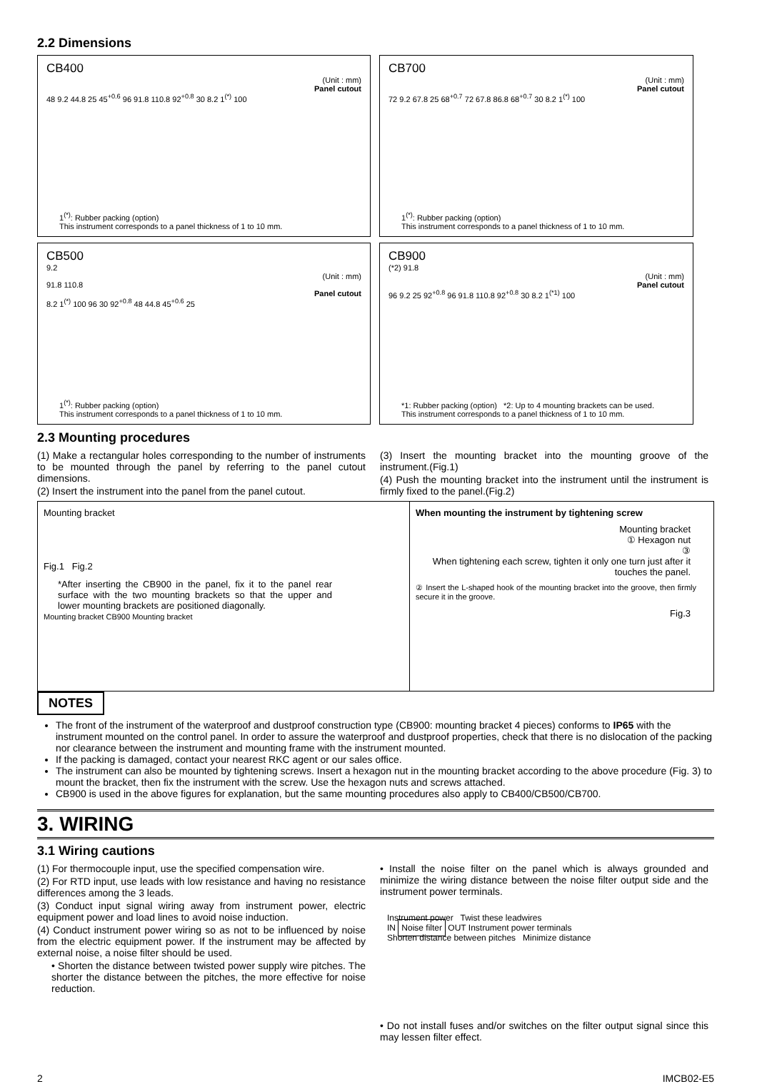2.2 Dimensions
CB400
(Unit : mm)
Panel cutout
48 9.2 44.8 25 45<sup>+0.6</sup> 96 91.8 110.8 92<sup>+0.8</sup> 30 8.2 1<sup>(*)</sup> 100
1<sup>(*)</sup>: Rubber packing (option)
This instrument corresponds to a panel thickness of 1 to 10 mm.
CB700
(Unit : mm)
Panel cutout
72 9.2 67.8 25 68<sup>+0.7</sup> 72 67.8 86.8 68<sup>+0.7</sup> 30 8.2 1<sup>(*)</sup> 100
1<sup>(*)</sup>: Rubber packing (option)
This instrument corresponds to a panel thickness of 1 to 10 mm.
CB500
9.2
(Unit : mm)
91.8 110.8
Panel cutout
8.2 1<sup>(*)</sup> 100 96 30 92<sup>+0.8</sup> 48 44.8 45<sup>+0.6</sup> 25
1<sup>(*)</sup>: Rubber packing (option)
This instrument corresponds to a panel thickness of 1 to 10 mm.
CB900
(*2) 91.8
(Unit : mm)
Panel cutout
96 9.2 25 92<sup>+0.8</sup> 96 91.8 110.8 92<sup>+0.8</sup> 30 8.2 1<sup>(*1)</sup> 100
*1: Rubber packing (option) *2: Up to 4 mounting brackets can be used.
This instrument corresponds to a panel thickness of 1 to 10 mm.
2.3 Mounting procedures
(1) Make a rectangular holes corresponding to the number of instruments to be mounted through the panel by referring to the panel cutout dimensions.
(2) Insert the instrument into the panel from the panel cutout.
(3) Insert the mounting bracket into the mounting groove of the instrument.(Fig.1)
(4) Push the mounting bracket into the instrument until the instrument is firmly fixed to the panel.(Fig.2)
Mounting bracket
Fig.1 Fig.2
*After inserting the CB900 in the panel, fix it to the panel rear surface with the two mounting brackets so that the upper and lower mounting brackets are positioned diagonally.
Mounting bracket CB900 Mounting bracket
When mounting the instrument by tightening screw
Mounting bracket
① Hexagon nut
③
When tightening each screw, tighten it only one turn just after it touches the panel.
② Insert the L-shaped hook of the mounting bracket into the groove, then firmly secure it in the groove.
Fig.3
NOTES
The front of the instrument of the waterproof and dustproof construction type (CB900: mounting bracket 4 pieces) conforms to IP65 with the instrument mounted on the control panel. In order to assure the waterproof and dustproof properties, check that there is no dislocation of the packing nor clearance between the instrument and mounting frame with the instrument mounted.
If the packing is damaged, contact your nearest RKC agent or our sales office.
The instrument can also be mounted by tightening screws. Insert a hexagon nut in the mounting bracket according to the above procedure (Fig. 3) to mount the bracket, then fix the instrument with the screw. Use the hexagon nuts and screws attached.
CB900 is used in the above figures for explanation, but the same mounting procedures also apply to CB400/CB500/CB700.
3. WIRING
3.1 Wiring cautions
(1) For thermocouple input, use the specified compensation wire.
(2) For RTD input, use leads with low resistance and having no resistance differences among the 3 leads.
(3) Conduct input signal wiring away from instrument power, electric equipment power and load lines to avoid noise induction.
(4) Conduct instrument power wiring so as not to be influenced by noise from the electric equipment power. If the instrument may be affected by external noise, a noise filter should be used.
• Shorten the distance between twisted power supply wire pitches. The shorter the distance between the pitches, the more effective for noise reduction.
• Install the noise filter on the panel which is always grounded and minimize the wiring distance between the noise filter output side and the instrument power terminals.
Instrument power Twist these leadwires
IN Noise filter OUT Instrument power terminals
Shorten distance between pitches Minimize distance
• Do not install fuses and/or switches on the filter output signal since this may lessen filter effect.
2 IMCB02-E5